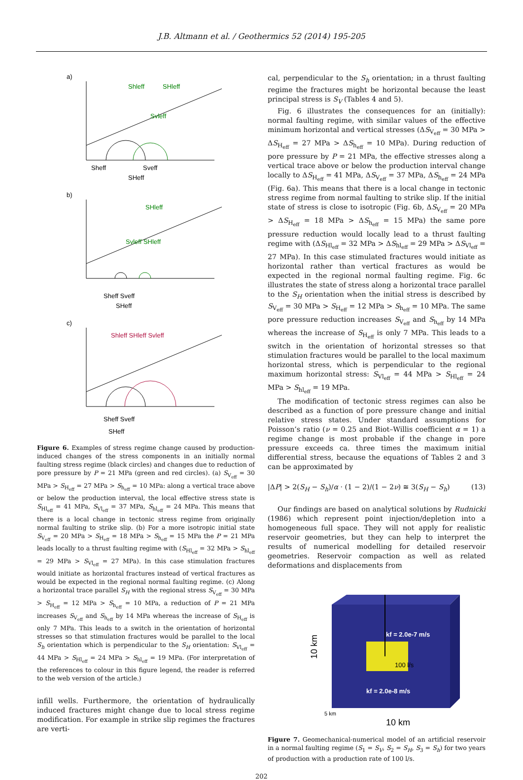J.B. Altmann et al. / Geothermics 52 (2014) 195-205
a)
b)
c)
Shleff
SHleff
Svleff
Sheff
Sveff
SHeff
SHleff
Svleff SHleff
Sheff Sveff
SHeff
Shleff SHleff Svleff
Sheff Sveff
SHeff
Figure 6. Examples of stress regime change caused by production-induced changes of the stress components in an initially normal faulting stress regime (black circles) and changes due to reduction of pore pressure by P = 21 MPa (green and red circles). (a) S<sub>V<sub>eff</sub></sub> = 30 MPa > S<sub>H<sub>eff</sub></sub> = 27 MPa > S<sub>h<sub>eff</sub></sub> = 10 MPa: along a vertical trace above or below the production interval, the local effective stress state is S<sub>Hl<sub>eff</sub></sub> = 41 MPa, S<sub>Vl<sub>eff</sub></sub> = 37 MPa, S<sub>hl<sub>eff</sub></sub> = 24 MPa. This means that there is a local change in tectonic stress regime from originally normal faulting to strike slip. (b) For a more isotropic initial state S<sub>V<sub>eff</sub></sub> = 20 MPa > S<sub>H<sub>eff</sub></sub> = 18 MPa > S<sub>h<sub>eff</sub></sub> = 15 MPa the P = 21 MPa leads locally to a thrust faulting regime with (S<sub>Hl<sub>eff</sub></sub> = 32 MPa > S<sub>hl<sub>eff</sub></sub> = 29 MPa > S<sub>Vl<sub>eff</sub></sub> = 27 MPa). In this case stimulation fractures would initiate as horizontal fractures instead of vertical fractures as would be expected in the regional normal faulting regime. (c) Along a horizontal trace parallel S<sub>H</sub> with the regional stress S<sub>V<sub>eff</sub></sub> = 30 MPa > S<sub>H<sub>eff</sub></sub> = 12 MPa > S<sub>h<sub>eff</sub></sub> = 10 MPa, a reduction of P = 21 MPa increases S<sub>V<sub>eff</sub></sub> and S<sub>h<sub>eff</sub></sub> by 14 MPa whereas the increase of S<sub>H<sub>eff</sub></sub> is only 7 MPa. This leads to a switch in the orientation of horizontal stresses so that stimulation fractures would be parallel to the local S<sub>h</sub> orientation which is perpendicular to the S<sub>H</sub> orientation: S<sub>Vl<sub>eff</sub></sub> = 44 MPa > S<sub>Hl<sub>eff</sub></sub> = 24 MPa > S<sub>hl<sub>eff</sub></sub> = 19 MPa. (For interpretation of the references to colour in this figure legend, the reader is referred to the web version of the article.)
infill wells. Furthermore, the orientation of hydraulically induced fractures might change due to local stress regime modification. For example in strike slip regimes the fractures are verti-
cal, perpendicular to the S<sub>h</sub> orientation; in a thrust faulting regime the fractures might be horizontal because the least principal stress is S<sub>V</sub> (Tables 4 and 5).
Fig. 6 illustrates the consequences for an (initially): normal faulting regime, with similar values of the effective minimum horizontal and vertical stresses (ΔS<sub>V<sub>eff</sub></sub> = 30 MPa > ΔS<sub>H<sub>eff</sub></sub> = 27 MPa > ΔS<sub>h<sub>eff</sub></sub> = 10 MPa). During reduction of pore pressure by P = 21 MPa, the effective stresses along a vertical trace above or below the production interval change locally to ΔS<sub>H<sub>eff</sub></sub> = 41 MPa, ΔS<sub>V<sub>eff</sub></sub> = 37 MPa, ΔS<sub>h<sub>eff</sub></sub> = 24 MPa (Fig. 6a). This means that there is a local change in tectonic stress regime from normal faulting to strike slip. If the initial state of stress is close to isotropic (Fig. 6b, ΔS<sub>V<sub>eff</sub></sub> = 20 MPa > ΔS<sub>H<sub>eff</sub></sub> = 18 MPa > ΔS<sub>h<sub>eff</sub></sub> = 15 MPa) the same pore pressure reduction would locally lead to a thrust faulting regime with (ΔS<sub>Hl<sub>eff</sub></sub> = 32 MPa > ΔS<sub>hl<sub>eff</sub></sub> = 29 MPa > ΔS<sub>Vl<sub>eff</sub></sub> = 27 MPa). In this case stimulated fractures would initiate as horizontal rather than vertical fractures as would be expected in the regional normal faulting regime. Fig. 6c illustrates the state of stress along a horizontal trace parallel to the S<sub>H</sub> orientation when the initial stress is described by S<sub>V<sub>eff</sub></sub> = 30 MPa > S<sub>H<sub>eff</sub></sub> = 12 MPa > S<sub>h<sub>eff</sub></sub> = 10 MPa. The same pore pressure reduction increases S<sub>V<sub>eff</sub></sub> and S<sub>h<sub>eff</sub></sub> by 14 MPa whereas the increase of S<sub>H<sub>eff</sub></sub> is only 7 MPa. This leads to a switch in the orientation of horizontal stresses so that stimulation fractures would be parallel to the local maximum horizontal stress, which is perpendicular to the regional maximum horizontal stress: S<sub>Vl<sub>eff</sub></sub> = 44 MPa > S<sub>Hl<sub>eff</sub></sub> = 24 MPa > S<sub>hl<sub>eff</sub></sub> = 19 MPa.
The modification of tectonic stress regimes can also be described as a function of pore pressure change and initial relative stress states. Under standard assumptions for Poisson’s ratio (ν = 0.25 and Biot–Willis coefficient α = 1) a regime change is most probable if the change in pore pressure exceeds ca. three times the maximum initial differential stress, because the equations of Tables 2 and 3 can be approximated by
|ΔP| > 2(S<sub>H</sub> − S<sub>h</sub>)/α · (1 − 2)/(1 − 2ν) ≅ 3(S<sub>H</sub> − S<sub>h</sub>) (13)
Our findings are based on analytical solutions by Rudnicki (1986) which represent point injection/depletion into a homogeneous full space. They will not apply for realistic reservoir geometries, but they can help to interpret the results of numerical modelling for detailed reservoir geometries. Reservoir compaction as well as related deformations and displacements from
kf = 2.0e-7 m/s
100 l/s
kf = 2.0e-8 m/s
10 km
10 km
5 km
Figure 7. Geomechanical-numerical model of an artificial reservoir in a normal faulting regime (S<sub>1</sub> = S<sub>V</sub>, S<sub>2</sub> = S<sub>H</sub>, S<sub>3</sub> = S<sub>h</sub>) for two years of production with a production rate of 100 l/s.
202